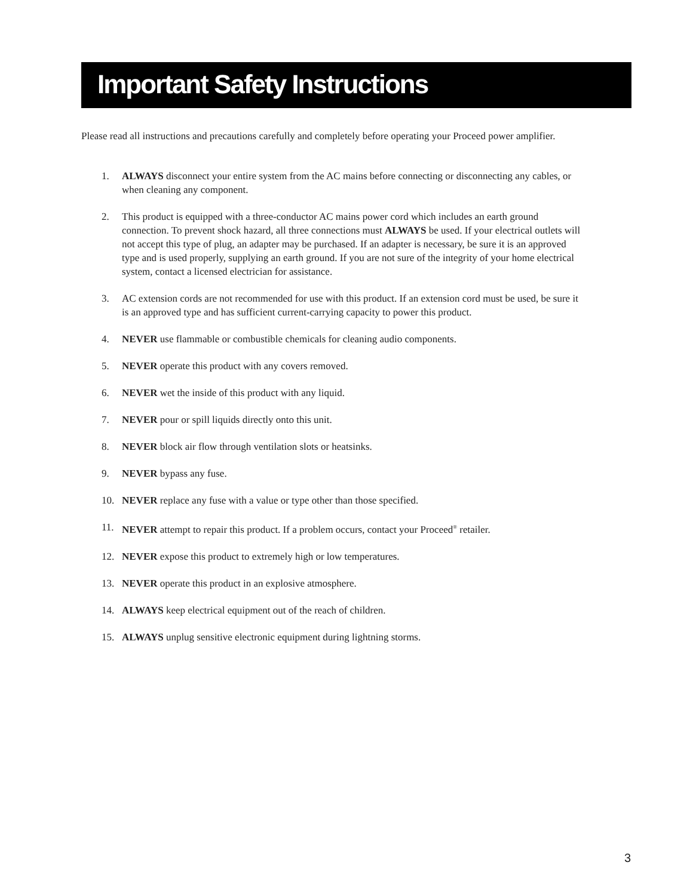Important Safety Instructions
Please read all instructions and precautions carefully and completely before operating your Proceed power amplifier.
1. ALWAYS disconnect your entire system from the AC mains before connecting or disconnecting any cables, or when cleaning any component.
2. This product is equipped with a three-conductor AC mains power cord which includes an earth ground connection. To prevent shock hazard, all three connections must ALWAYS be used. If your electrical outlets will not accept this type of plug, an adapter may be purchased. If an adapter is necessary, be sure it is an approved type and is used properly, supplying an earth ground. If you are not sure of the integrity of your home electrical system, contact a licensed electrician for assistance.
3. AC extension cords are not recommended for use with this product. If an extension cord must be used, be sure it is an approved type and has sufficient current-carrying capacity to power this product.
4. NEVER use flammable or combustible chemicals for cleaning audio components.
5. NEVER operate this product with any covers removed.
6. NEVER wet the inside of this product with any liquid.
7. NEVER pour or spill liquids directly onto this unit.
8. NEVER block air flow through ventilation slots or heatsinks.
9. NEVER bypass any fuse.
10. NEVER replace any fuse with a value or type other than those specified.
11. NEVER attempt to repair this product. If a problem occurs, contact your Proceed<sup>®</sup> retailer.
12. NEVER expose this product to extremely high or low temperatures.
13. NEVER operate this product in an explosive atmosphere.
14. ALWAYS keep electrical equipment out of the reach of children.
15. ALWAYS unplug sensitive electronic equipment during lightning storms.
3